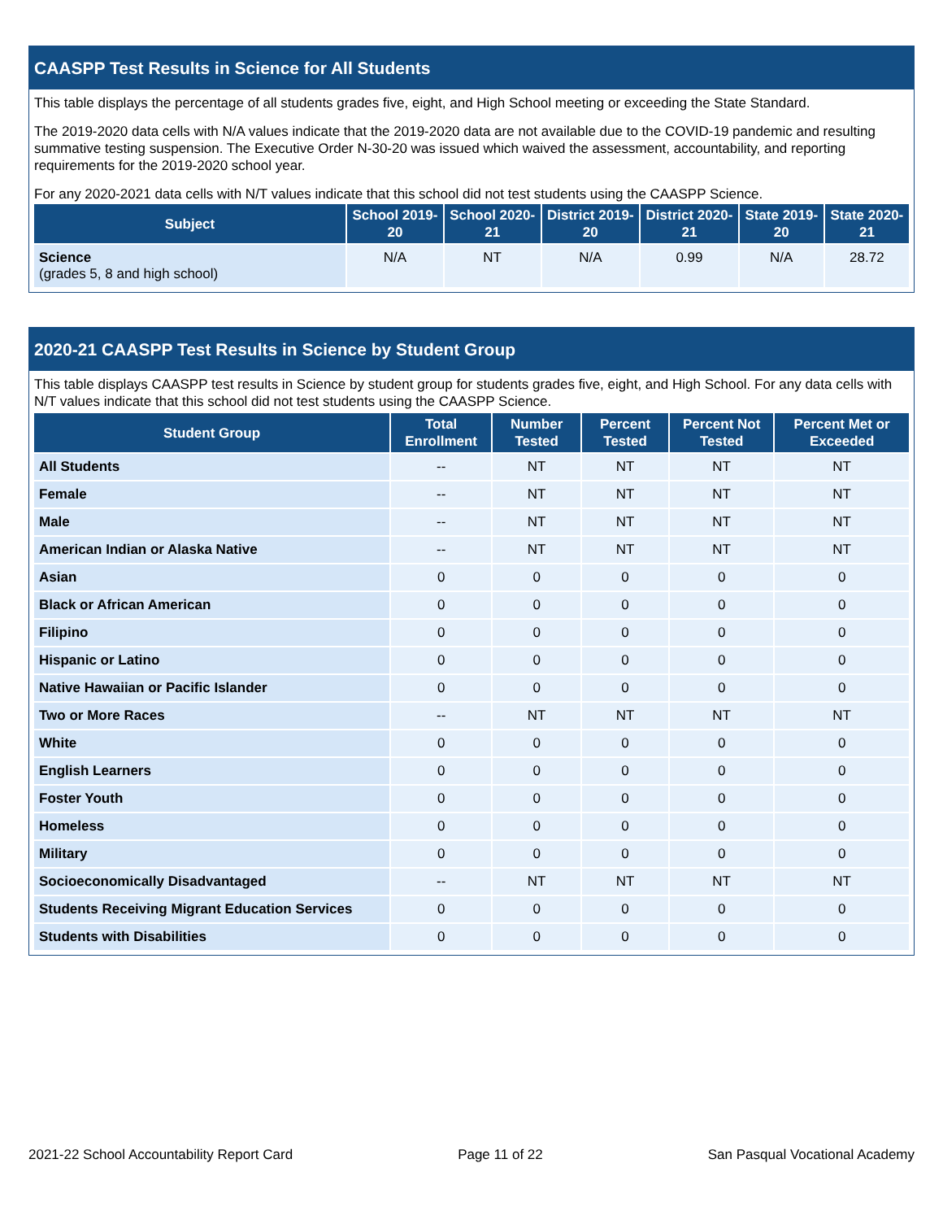CAASPP Test Results in Science for All Students
This table displays the percentage of all students grades five, eight, and High School meeting or exceeding the State Standard.
The 2019-2020 data cells with N/A values indicate that the 2019-2020 data are not available due to the COVID-19 pandemic and resulting summative testing suspension. The Executive Order N-30-20 was issued which waived the assessment, accountability, and reporting requirements for the 2019-2020 school year.
For any 2020-2021 data cells with N/T values indicate that this school did not test students using the CAASPP Science.
| Subject | School 2019-20 | School 2020-21 | District 2019-20 | District 2020-21 | State 2019-20 | State 2020-21 |
| --- | --- | --- | --- | --- | --- | --- |
| Science (grades 5, 8 and high school) | N/A | NT | N/A | 0.99 | N/A | 28.72 |
2020-21 CAASPP Test Results in Science by Student Group
This table displays CAASPP test results in Science by student group for students grades five, eight, and High School. For any data cells with N/T values indicate that this school did not test students using the CAASPP Science.
| Student Group | Total Enrollment | Number Tested | Percent Tested | Percent Not Tested | Percent Met or Exceeded |
| --- | --- | --- | --- | --- | --- |
| All Students | -- | NT | NT | NT | NT |
| Female | -- | NT | NT | NT | NT |
| Male | -- | NT | NT | NT | NT |
| American Indian or Alaska Native | -- | NT | NT | NT | NT |
| Asian | 0 | 0 | 0 | 0 | 0 |
| Black or African American | 0 | 0 | 0 | 0 | 0 |
| Filipino | 0 | 0 | 0 | 0 | 0 |
| Hispanic or Latino | 0 | 0 | 0 | 0 | 0 |
| Native Hawaiian or Pacific Islander | 0 | 0 | 0 | 0 | 0 |
| Two or More Races | -- | NT | NT | NT | NT |
| White | 0 | 0 | 0 | 0 | 0 |
| English Learners | 0 | 0 | 0 | 0 | 0 |
| Foster Youth | 0 | 0 | 0 | 0 | 0 |
| Homeless | 0 | 0 | 0 | 0 | 0 |
| Military | 0 | 0 | 0 | 0 | 0 |
| Socioeconomically Disadvantaged | -- | NT | NT | NT | NT |
| Students Receiving Migrant Education Services | 0 | 0 | 0 | 0 | 0 |
| Students with Disabilities | 0 | 0 | 0 | 0 | 0 |
2021-22 School Accountability Report Card Page 11 of 22 San Pasqual Vocational Academy